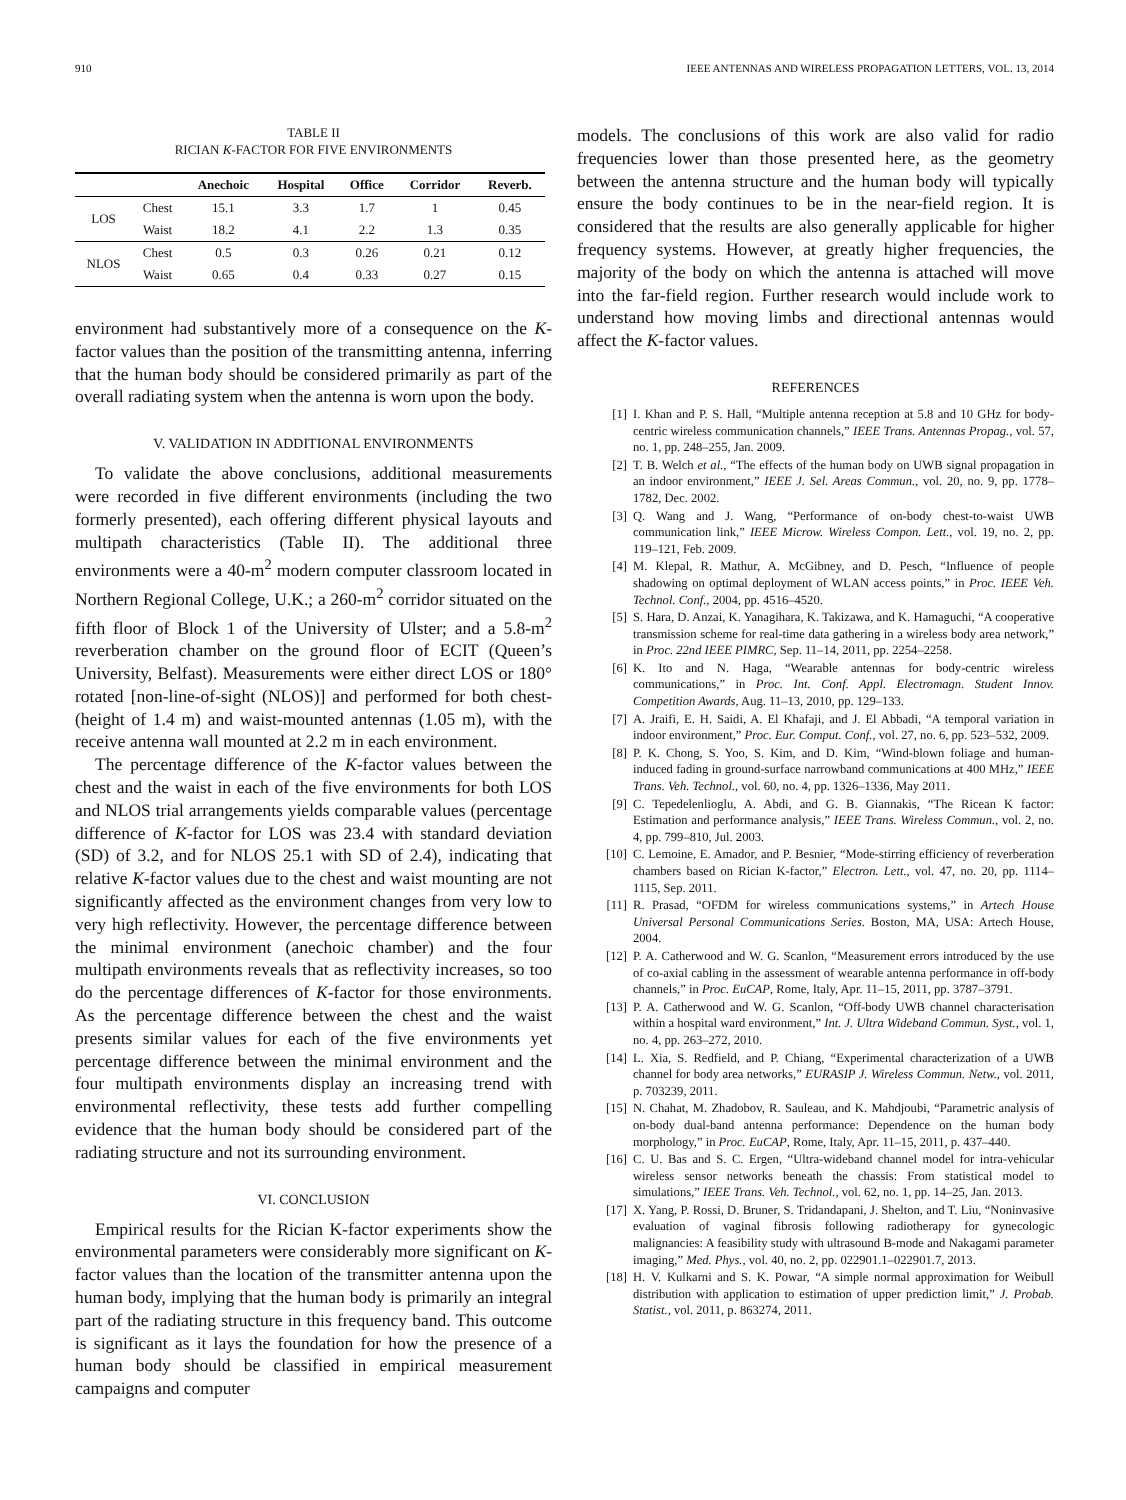910 IEEE ANTENNAS AND WIRELESS PROPAGATION LETTERS, VOL. 13, 2014
TABLE II
RICIAN K-FACTOR FOR FIVE ENVIRONMENTS
| | | Anechoic | Hospital | Office | Corridor | Reverb. |
| --- | --- | --- | --- | --- | --- | --- |
| LOS | Chest | 15.1 | 3.3 | 1.7 | 1 | 0.45 |
| | Waist | 18.2 | 4.1 | 2.2 | 1.3 | 0.35 |
| NLOS | Chest | 0.5 | 0.3 | 0.26 | 0.21 | 0.12 |
| | Waist | 0.65 | 0.4 | 0.33 | 0.27 | 0.15 |
environment had substantively more of a consequence on the K-factor values than the position of the transmitting antenna, inferring that the human body should be considered primarily as part of the overall radiating system when the antenna is worn upon the body.
V. VALIDATION IN ADDITIONAL ENVIRONMENTS
To validate the above conclusions, additional measurements were recorded in five different environments (including the two formerly presented), each offering different physical layouts and multipath characteristics (Table II). The additional three environments were a 40-m<sup>2</sup> modern computer classroom located in Northern Regional College, U.K.; a 260-m<sup>2</sup> corridor situated on the fifth floor of Block 1 of the University of Ulster; and a 5.8-m<sup>2</sup> reverberation chamber on the ground floor of ECIT (Queen’s University, Belfast). Measurements were either direct LOS or 180° rotated [non-line-of-sight (NLOS)] and performed for both chest- (height of 1.4 m) and waist-mounted antennas (1.05 m), with the receive antenna wall mounted at 2.2 m in each environment.
The percentage difference of the K-factor values between the chest and the waist in each of the five environments for both LOS and NLOS trial arrangements yields comparable values (percentage difference of K-factor for LOS was 23.4 with standard deviation (SD) of 3.2, and for NLOS 25.1 with SD of 2.4), indicating that relative K-factor values due to the chest and waist mounting are not significantly affected as the environment changes from very low to very high reflectivity. However, the percentage difference between the minimal environment (anechoic chamber) and the four multipath environments reveals that as reflectivity increases, so too do the percentage differences of K-factor for those environments. As the percentage difference between the chest and the waist presents similar values for each of the five environments yet percentage difference between the minimal environment and the four multipath environments display an increasing trend with environmental reflectivity, these tests add further compelling evidence that the human body should be considered part of the radiating structure and not its surrounding environment.
VI. CONCLUSION
Empirical results for the Rician K-factor experiments show the environmental parameters were considerably more significant on K-factor values than the location of the transmitter antenna upon the human body, implying that the human body is primarily an integral part of the radiating structure in this frequency band. This outcome is significant as it lays the foundation for how the presence of a human body should be classified in empirical measurement campaigns and computer
models. The conclusions of this work are also valid for radio frequencies lower than those presented here, as the geometry between the antenna structure and the human body will typically ensure the body continues to be in the near-field region. It is considered that the results are also generally applicable for higher frequency systems. However, at greatly higher frequencies, the majority of the body on which the antenna is attached will move into the far-field region. Further research would include work to understand how moving limbs and directional antennas would affect the K-factor values.
REFERENCES
[1] I. Khan and P. S. Hall, “Multiple antenna reception at 5.8 and 10 GHz for body-centric wireless communication channels,” IEEE Trans. Antennas Propag., vol. 57, no. 1, pp. 248–255, Jan. 2009.
[2] T. B. Welch et al., “The effects of the human body on UWB signal propagation in an indoor environment,” IEEE J. Sel. Areas Commun., vol. 20, no. 9, pp. 1778–1782, Dec. 2002.
[3] Q. Wang and J. Wang, “Performance of on-body chest-to-waist UWB communication link,” IEEE Microw. Wireless Compon. Lett., vol. 19, no. 2, pp. 119–121, Feb. 2009.
[4] M. Klepal, R. Mathur, A. McGibney, and D. Pesch, “Influence of people shadowing on optimal deployment of WLAN access points,” in Proc. IEEE Veh. Technol. Conf., 2004, pp. 4516–4520.
[5] S. Hara, D. Anzai, K. Yanagihara, K. Takizawa, and K. Hamaguchi, “A cooperative transmission scheme for real-time data gathering in a wireless body area network,” in Proc. 22nd IEEE PIMRC, Sep. 11–14, 2011, pp. 2254–2258.
[6] K. Ito and N. Haga, “Wearable antennas for body-centric wireless communications,” in Proc. Int. Conf. Appl. Electromagn. Student Innov. Competition Awards, Aug. 11–13, 2010, pp. 129–133.
[7] A. Jraifi, E. H. Saidi, A. El Khafaji, and J. El Abbadi, “A temporal variation in indoor environment,” Proc. Eur. Comput. Conf., vol. 27, no. 6, pp. 523–532, 2009.
[8] P. K. Chong, S. Yoo, S. Kim, and D. Kim, “Wind-blown foliage and human-induced fading in ground-surface narrowband communications at 400 MHz,” IEEE Trans. Veh. Technol., vol. 60, no. 4, pp. 1326–1336, May 2011.
[9] C. Tepedelenlioglu, A. Abdi, and G. B. Giannakis, “The Ricean K factor: Estimation and performance analysis,” IEEE Trans. Wireless Commun., vol. 2, no. 4, pp. 799–810, Jul. 2003.
[10] C. Lemoine, E. Amador, and P. Besnier, “Mode-stirring efficiency of reverberation chambers based on Rician K-factor,” Electron. Lett., vol. 47, no. 20, pp. 1114–1115, Sep. 2011.
[11] R. Prasad, “OFDM for wireless communications systems,” in Artech House Universal Personal Communications Series. Boston, MA, USA: Artech House, 2004.
[12] P. A. Catherwood and W. G. Scanlon, “Measurement errors introduced by the use of co-axial cabling in the assessment of wearable antenna performance in off-body channels,” in Proc. EuCAP, Rome, Italy, Apr. 11–15, 2011, pp. 3787–3791.
[13] P. A. Catherwood and W. G. Scanlon, “Off-body UWB channel characterisation within a hospital ward environment,” Int. J. Ultra Wideband Commun. Syst., vol. 1, no. 4, pp. 263–272, 2010.
[14] L. Xia, S. Redfield, and P. Chiang, “Experimental characterization of a UWB channel for body area networks,” EURASIP J. Wireless Commun. Netw., vol. 2011, p. 703239, 2011.
[15] N. Chahat, M. Zhadobov, R. Sauleau, and K. Mahdjoubi, “Parametric analysis of on-body dual-band antenna performance: Dependence on the human body morphology,” in Proc. EuCAP, Rome, Italy, Apr. 11–15, 2011, p. 437–440.
[16] C. U. Bas and S. C. Ergen, “Ultra-wideband channel model for intra-vehicular wireless sensor networks beneath the chassis: From statistical model to simulations,” IEEE Trans. Veh. Technol., vol. 62, no. 1, pp. 14–25, Jan. 2013.
[17] X. Yang, P. Rossi, D. Bruner, S. Tridandapani, J. Shelton, and T. Liu, “Noninvasive evaluation of vaginal fibrosis following radiotherapy for gynecologic malignancies: A feasibility study with ultrasound B-mode and Nakagami parameter imaging,” Med. Phys., vol. 40, no. 2, pp. 022901.1–022901.7, 2013.
[18] H. V. Kulkarni and S. K. Powar, “A simple normal approximation for Weibull distribution with application to estimation of upper prediction limit,” J. Probab. Statist., vol. 2011, p. 863274, 2011.